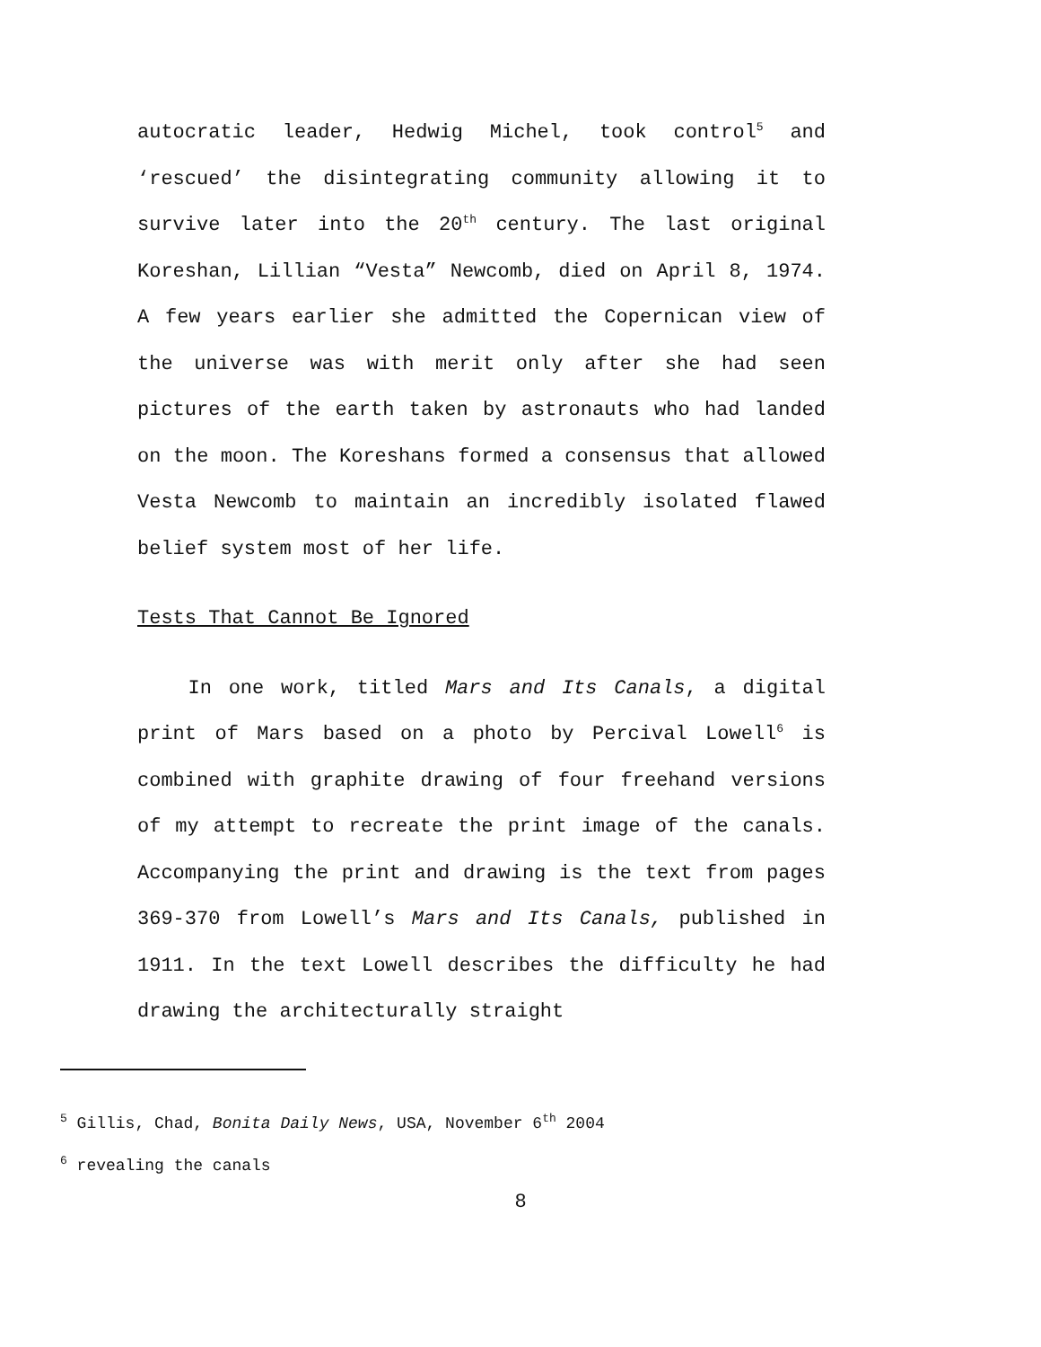autocratic leader, Hedwig Michel, took control<sup>5</sup> and ‘rescued’ the disintegrating community allowing it to survive later into the 20<sup>th</sup> century. The last original Koreshan, Lillian “Vesta” Newcomb, died on April 8, 1974. A few years earlier she admitted the Copernican view of the universe was with merit only after she had seen pictures of the earth taken by astronauts who had landed on the moon. The Koreshans formed a consensus that allowed Vesta Newcomb to maintain an incredibly isolated flawed belief system most of her life.
Tests That Cannot Be Ignored
In one work, titled Mars and Its Canals, a digital print of Mars based on a photo by Percival Lowell<sup>6</sup> is combined with graphite drawing of four freehand versions of my attempt to recreate the print image of the canals. Accompanying the print and drawing is the text from pages 369-370 from Lowell’s Mars and Its Canals, published in 1911. In the text Lowell describes the difficulty he had drawing the architecturally straight
<sup>5</sup> Gillis, Chad, Bonita Daily News, USA, November 6<sup>th</sup> 2004
<sup>6</sup> revealing the canals
8